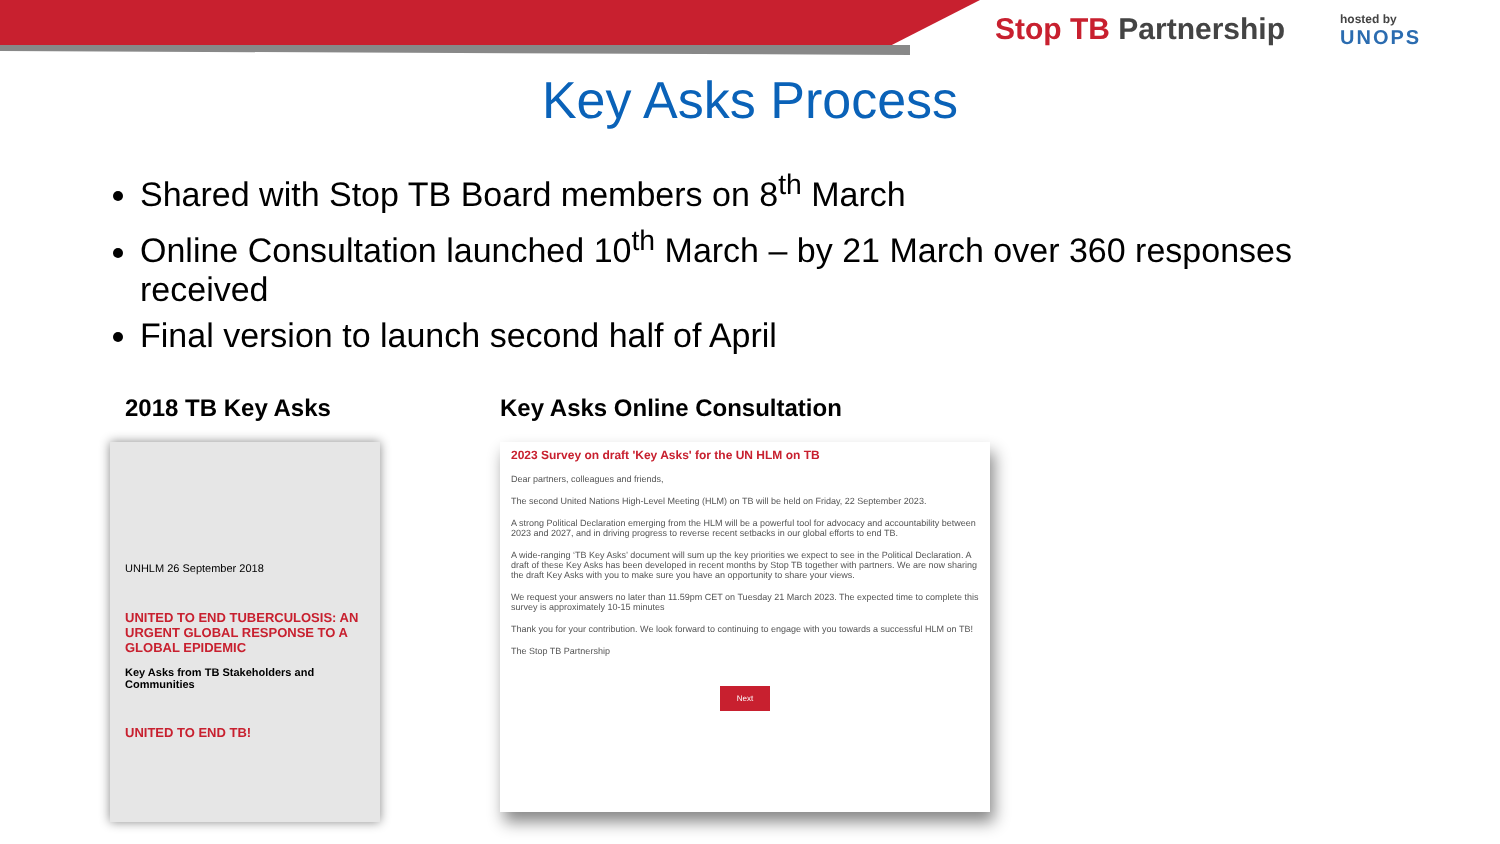Stop TB Partnership hosted by
UNOPS
Key Asks Process
Shared with Stop TB Board members on 8<sup>th</sup> March
Online Consultation launched 10<sup>th</sup> March – by 21 March over 360 responses received
Final version to launch second half of April
2018 TB Key Asks
UNHLM 26 September 2018
UNITED TO END TUBERCULOSIS: AN URGENT GLOBAL RESPONSE TO A GLOBAL EPIDEMIC
Key Asks from TB Stakeholders and Communities
UNITED TO END TB!
Key Asks Online Consultation
2023 Survey on draft 'Key Asks' for the UN HLM on TB
Dear partners, colleagues and friends,
The second United Nations High-Level Meeting (HLM) on TB will be held on Friday, 22 September 2023.
A strong Political Declaration emerging from the HLM will be a powerful tool for advocacy and accountability between 2023 and 2027, and in driving progress to reverse recent setbacks in our global efforts to end TB.
A wide-ranging ‘TB Key Asks’ document will sum up the key priorities we expect to see in the Political Declaration. A draft of these Key Asks has been developed in recent months by Stop TB together with partners. We are now sharing the draft Key Asks with you to make sure you have an opportunity to share your views.
We request your answers no later than 11.59pm CET on Tuesday 21 March 2023. The expected time to complete this survey is approximately 10-15 minutes
Thank you for your contribution. We look forward to continuing to engage with you towards a successful HLM on TB!
The Stop TB Partnership
Next